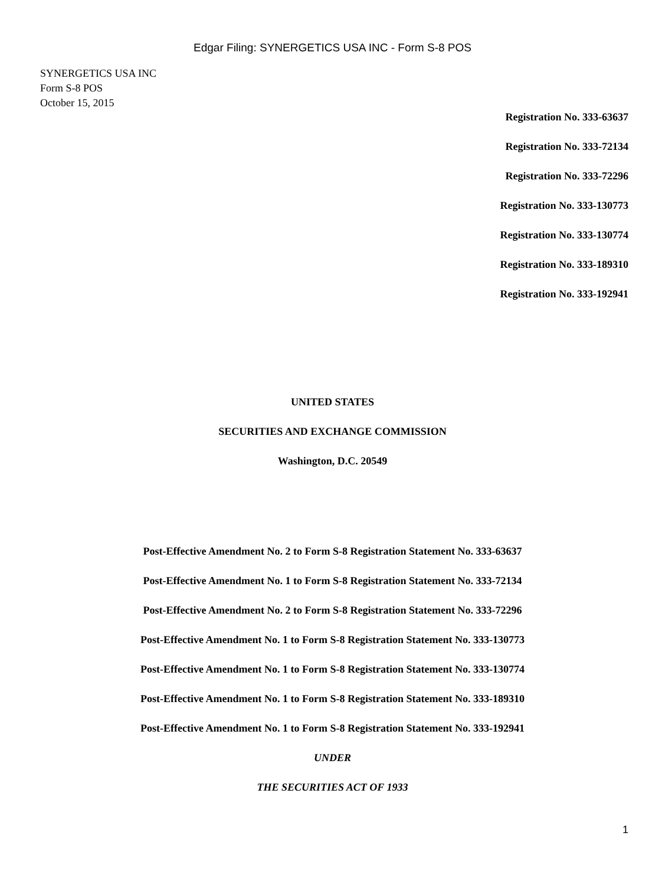Edgar Filing: SYNERGETICS USA INC - Form S-8 POS
SYNERGETICS USA INC
Form S-8 POS
October 15, 2015
Registration No. 333-63637
Registration No. 333-72134
Registration No. 333-72296
Registration No. 333-130773
Registration No. 333-130774
Registration No. 333-189310
Registration No. 333-192941
UNITED STATES
SECURITIES AND EXCHANGE COMMISSION
Washington, D.C. 20549
Post-Effective Amendment No. 2 to Form S-8 Registration Statement No. 333-63637
Post-Effective Amendment No. 1 to Form S-8 Registration Statement No. 333-72134
Post-Effective Amendment No. 2 to Form S-8 Registration Statement No. 333-72296
Post-Effective Amendment No. 1 to Form S-8 Registration Statement No. 333-130773
Post-Effective Amendment No. 1 to Form S-8 Registration Statement No. 333-130774
Post-Effective Amendment No. 1 to Form S-8 Registration Statement No. 333-189310
Post-Effective Amendment No. 1 to Form S-8 Registration Statement No. 333-192941
UNDER
THE SECURITIES ACT OF 1933
1